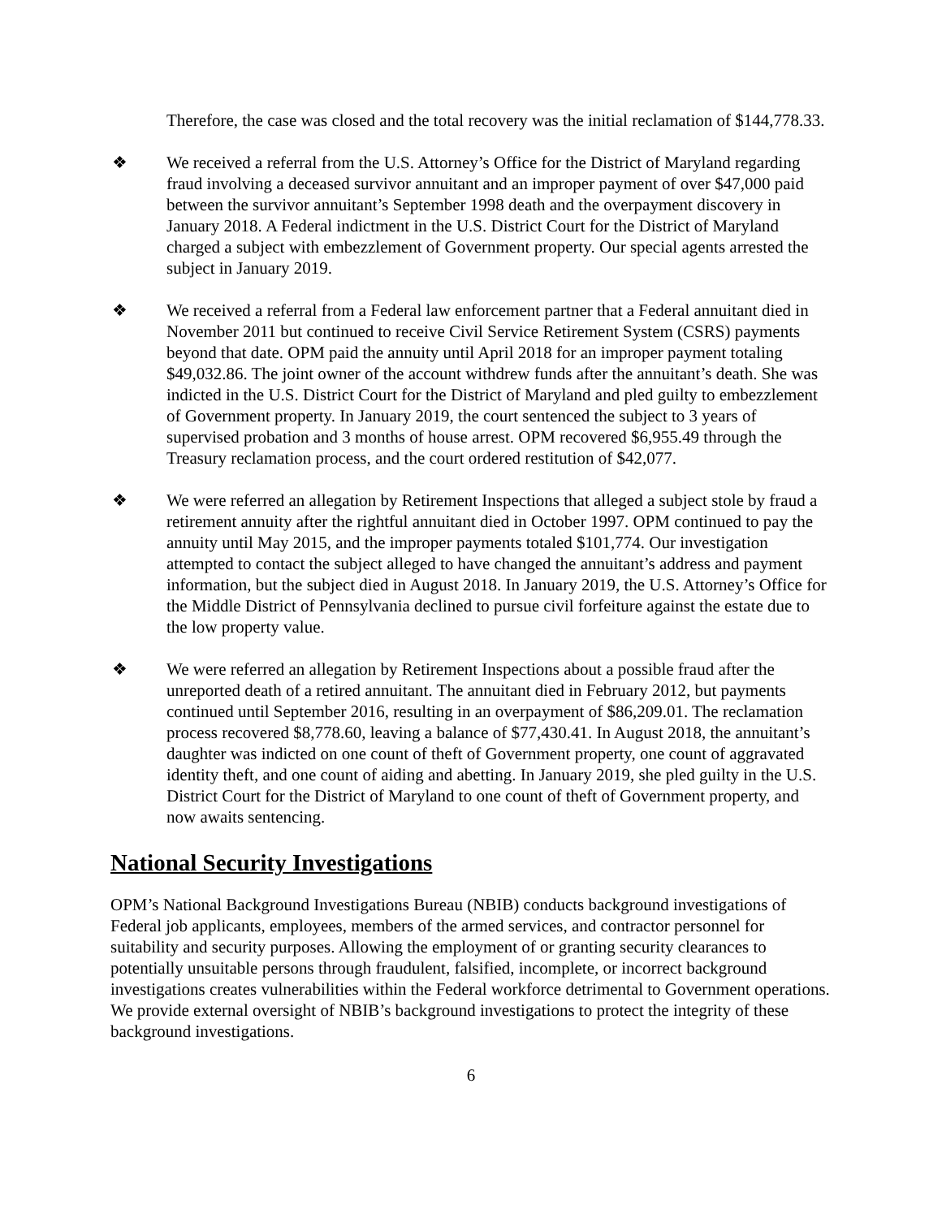Therefore, the case was closed and the total recovery was the initial reclamation of $144,778.33.
❖ We received a referral from the U.S. Attorney’s Office for the District of Maryland regarding fraud involving a deceased survivor annuitant and an improper payment of over $47,000 paid between the survivor annuitant’s September 1998 death and the overpayment discovery in January 2018. A Federal indictment in the U.S. District Court for the District of Maryland charged a subject with embezzlement of Government property. Our special agents arrested the subject in January 2019.
❖ We received a referral from a Federal law enforcement partner that a Federal annuitant died in November 2011 but continued to receive Civil Service Retirement System (CSRS) payments beyond that date. OPM paid the annuity until April 2018 for an improper payment totaling $49,032.86. The joint owner of the account withdrew funds after the annuitant’s death. She was indicted in the U.S. District Court for the District of Maryland and pled guilty to embezzlement of Government property. In January 2019, the court sentenced the subject to 3 years of supervised probation and 3 months of house arrest. OPM recovered $6,955.49 through the Treasury reclamation process, and the court ordered restitution of $42,077.
❖ We were referred an allegation by Retirement Inspections that alleged a subject stole by fraud a retirement annuity after the rightful annuitant died in October 1997. OPM continued to pay the annuity until May 2015, and the improper payments totaled $101,774. Our investigation attempted to contact the subject alleged to have changed the annuitant’s address and payment information, but the subject died in August 2018. In January 2019, the U.S. Attorney’s Office for the Middle District of Pennsylvania declined to pursue civil forfeiture against the estate due to the low property value.
❖ We were referred an allegation by Retirement Inspections about a possible fraud after the unreported death of a retired annuitant. The annuitant died in February 2012, but payments continued until September 2016, resulting in an overpayment of $86,209.01. The reclamation process recovered $8,778.60, leaving a balance of $77,430.41. In August 2018, the annuitant’s daughter was indicted on one count of theft of Government property, one count of aggravated identity theft, and one count of aiding and abetting. In January 2019, she pled guilty in the U.S. District Court for the District of Maryland to one count of theft of Government property, and now awaits sentencing.
National Security Investigations
OPM’s National Background Investigations Bureau (NBIB) conducts background investigations of Federal job applicants, employees, members of the armed services, and contractor personnel for suitability and security purposes. Allowing the employment of or granting security clearances to potentially unsuitable persons through fraudulent, falsified, incomplete, or incorrect background investigations creates vulnerabilities within the Federal workforce detrimental to Government operations. We provide external oversight of NBIB’s background investigations to protect the integrity of these background investigations.
6